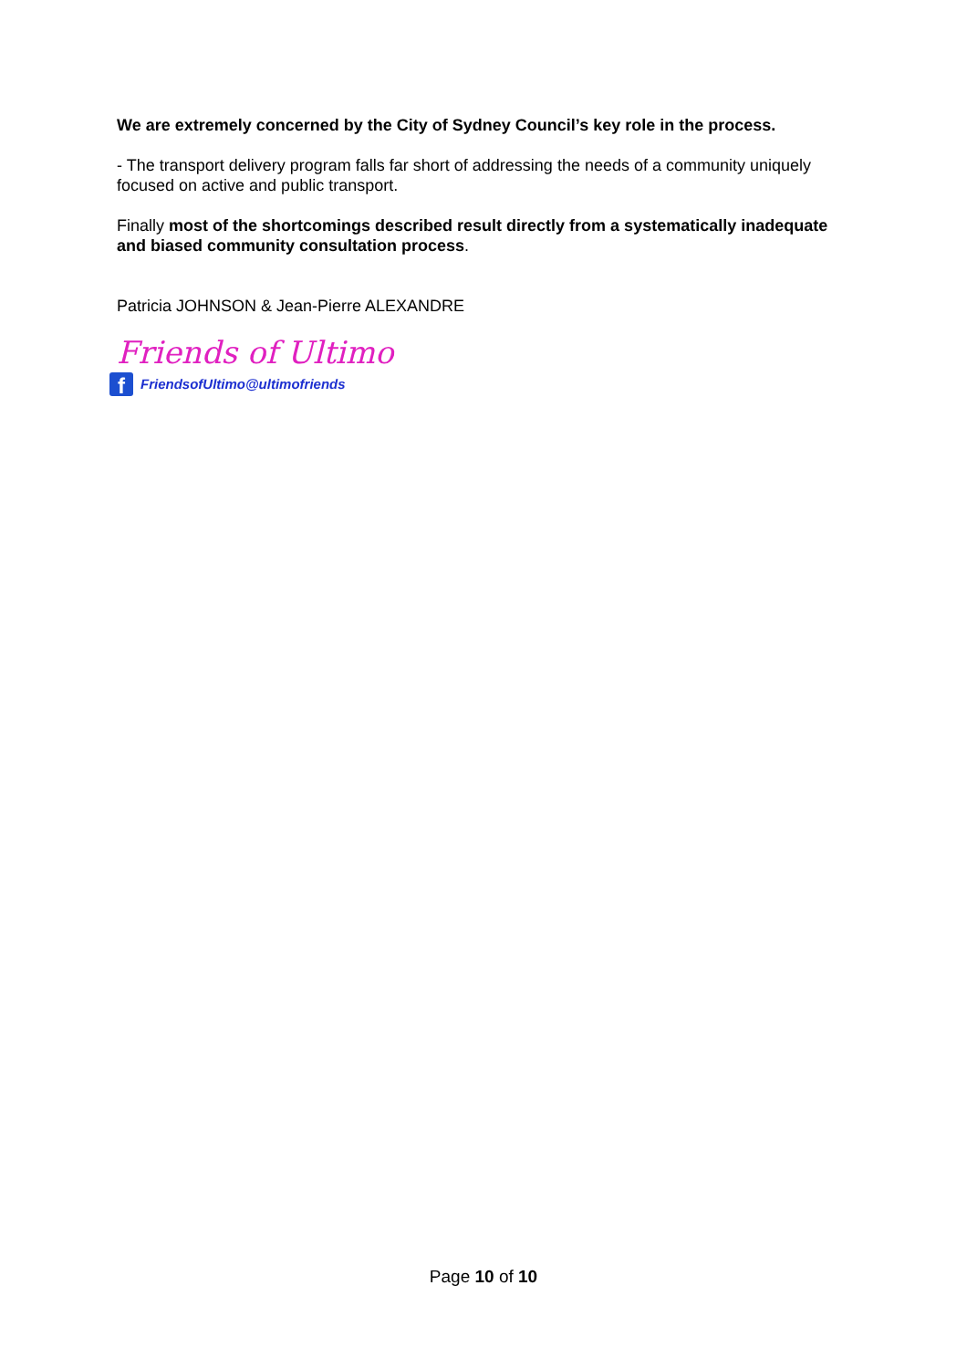We are extremely concerned by the City of Sydney Council’s key role in the process.
- The transport delivery program falls far short of addressing the needs of a community uniquely focused on active and public transport.
Finally most of the shortcomings described result directly from a systematically inadequate and biased community consultation process.
Patricia JOHNSON & Jean-Pierre ALEXANDRE
Friends of Ultimo
f FriendsofUltimo@ultimofriends
Page 10 of 10